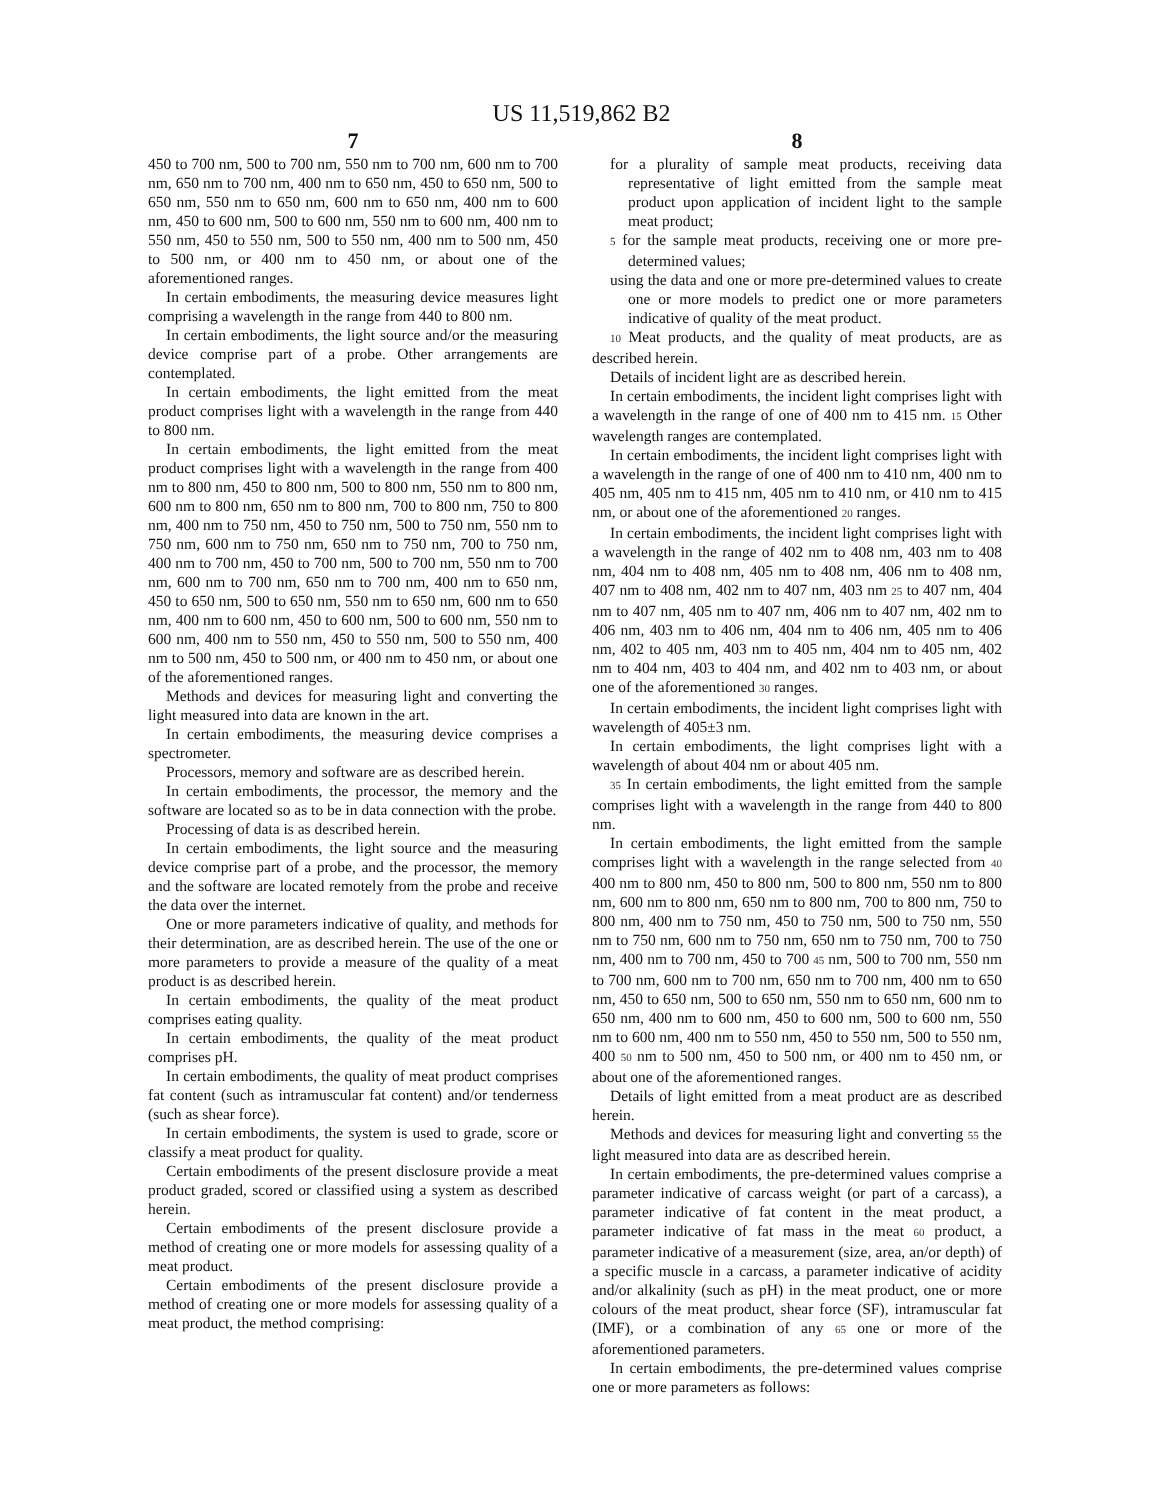US 11,519,862 B2
7
450 to 700 nm, 500 to 700 nm, 550 nm to 700 nm, 600 nm to 700 nm, 650 nm to 700 nm, 400 nm to 650 nm, 450 to 650 nm, 500 to 650 nm, 550 nm to 650 nm, 600 nm to 650 nm, 400 nm to 600 nm, 450 to 600 nm, 500 to 600 nm, 550 nm to 600 nm, 400 nm to 550 nm, 450 to 550 nm, 500 to 550 nm, 400 nm to 500 nm, 450 to 500 nm, or 400 nm to 450 nm, or about one of the aforementioned ranges.
In certain embodiments, the measuring device measures light comprising a wavelength in the range from 440 to 800 nm.
In certain embodiments, the light source and/or the measuring device comprise part of a probe. Other arrangements are contemplated.
In certain embodiments, the light emitted from the meat product comprises light with a wavelength in the range from 440 to 800 nm.
In certain embodiments, the light emitted from the meat product comprises light with a wavelength in the range from 400 nm to 800 nm, 450 to 800 nm, 500 to 800 nm, 550 nm to 800 nm, 600 nm to 800 nm, 650 nm to 800 nm, 700 to 800 nm, 750 to 800 nm, 400 nm to 750 nm, 450 to 750 nm, 500 to 750 nm, 550 nm to 750 nm, 600 nm to 750 nm, 650 nm to 750 nm, 700 to 750 nm, 400 nm to 700 nm, 450 to 700 nm, 500 to 700 nm, 550 nm to 700 nm, 600 nm to 700 nm, 650 nm to 700 nm, 400 nm to 650 nm, 450 to 650 nm, 500 to 650 nm, 550 nm to 650 nm, 600 nm to 650 nm, 400 nm to 600 nm, 450 to 600 nm, 500 to 600 nm, 550 nm to 600 nm, 400 nm to 550 nm, 450 to 550 nm, 500 to 550 nm, 400 nm to 500 nm, 450 to 500 nm, or 400 nm to 450 nm, or about one of the aforementioned ranges.
Methods and devices for measuring light and converting the light measured into data are known in the art.
In certain embodiments, the measuring device comprises a spectrometer.
Processors, memory and software are as described herein.
In certain embodiments, the processor, the memory and the software are located so as to be in data connection with the probe.
Processing of data is as described herein.
In certain embodiments, the light source and the measuring device comprise part of a probe, and the processor, the memory and the software are located remotely from the probe and receive the data over the internet.
One or more parameters indicative of quality, and methods for their determination, are as described herein. The use of the one or more parameters to provide a measure of the quality of a meat product is as described herein.
In certain embodiments, the quality of the meat product comprises eating quality.
In certain embodiments, the quality of the meat product comprises pH.
In certain embodiments, the quality of meat product comprises fat content (such as intramuscular fat content) and/or tenderness (such as shear force).
In certain embodiments, the system is used to grade, score or classify a meat product for quality.
Certain embodiments of the present disclosure provide a meat product graded, scored or classified using a system as described herein.
Certain embodiments of the present disclosure provide a method of creating one or more models for assessing quality of a meat product.
Certain embodiments of the present disclosure provide a method of creating one or more models for assessing quality of a meat product, the method comprising:
8
for a plurality of sample meat products, receiving data representative of light emitted from the sample meat product upon application of incident light to the sample meat product;
5 for the sample meat products, receiving one or more pre-determined values;
using the data and one or more pre-determined values to create one or more models to predict one or more parameters indicative of quality of the meat product.
10 Meat products, and the quality of meat products, are as described herein.
Details of incident light are as described herein.
In certain embodiments, the incident light comprises light with a wavelength in the range of one of 400 nm to 415 nm. 15 Other wavelength ranges are contemplated.
In certain embodiments, the incident light comprises light with a wavelength in the range of one of 400 nm to 410 nm, 400 nm to 405 nm, 405 nm to 415 nm, 405 nm to 410 nm, or 410 nm to 415 nm, or about one of the aforementioned 20 ranges.
In certain embodiments, the incident light comprises light with a wavelength in the range of 402 nm to 408 nm, 403 nm to 408 nm, 404 nm to 408 nm, 405 nm to 408 nm, 406 nm to 408 nm, 407 nm to 408 nm, 402 nm to 407 nm, 403 nm 25 to 407 nm, 404 nm to 407 nm, 405 nm to 407 nm, 406 nm to 407 nm, 402 nm to 406 nm, 403 nm to 406 nm, 404 nm to 406 nm, 405 nm to 406 nm, 402 to 405 nm, 403 nm to 405 nm, 404 nm to 405 nm, 402 nm to 404 nm, 403 to 404 nm, and 402 nm to 403 nm, or about one of the aforementioned 30 ranges.
In certain embodiments, the incident light comprises light with wavelength of 405±3 nm.
In certain embodiments, the light comprises light with a wavelength of about 404 nm or about 405 nm.
35 In certain embodiments, the light emitted from the sample comprises light with a wavelength in the range from 440 to 800 nm.
In certain embodiments, the light emitted from the sample comprises light with a wavelength in the range selected from 40 400 nm to 800 nm, 450 to 800 nm, 500 to 800 nm, 550 nm to 800 nm, 600 nm to 800 nm, 650 nm to 800 nm, 700 to 800 nm, 750 to 800 nm, 400 nm to 750 nm, 450 to 750 nm, 500 to 750 nm, 550 nm to 750 nm, 600 nm to 750 nm, 650 nm to 750 nm, 700 to 750 nm, 400 nm to 700 nm, 450 to 700 45 nm, 500 to 700 nm, 550 nm to 700 nm, 600 nm to 700 nm, 650 nm to 700 nm, 400 nm to 650 nm, 450 to 650 nm, 500 to 650 nm, 550 nm to 650 nm, 600 nm to 650 nm, 400 nm to 600 nm, 450 to 600 nm, 500 to 600 nm, 550 nm to 600 nm, 400 nm to 550 nm, 450 to 550 nm, 500 to 550 nm, 400 50 nm to 500 nm, 450 to 500 nm, or 400 nm to 450 nm, or about one of the aforementioned ranges.
Details of light emitted from a meat product are as described herein.
Methods and devices for measuring light and converting 55 the light measured into data are as described herein.
In certain embodiments, the pre-determined values comprise a parameter indicative of carcass weight (or part of a carcass), a parameter indicative of fat content in the meat product, a parameter indicative of fat mass in the meat 60 product, a parameter indicative of a measurement (size, area, an/or depth) of a specific muscle in a carcass, a parameter indicative of acidity and/or alkalinity (such as pH) in the meat product, one or more colours of the meat product, shear force (SF), intramuscular fat (IMF), or a combination of any 65 one or more of the aforementioned parameters.
In certain embodiments, the pre-determined values comprise one or more parameters as follows: